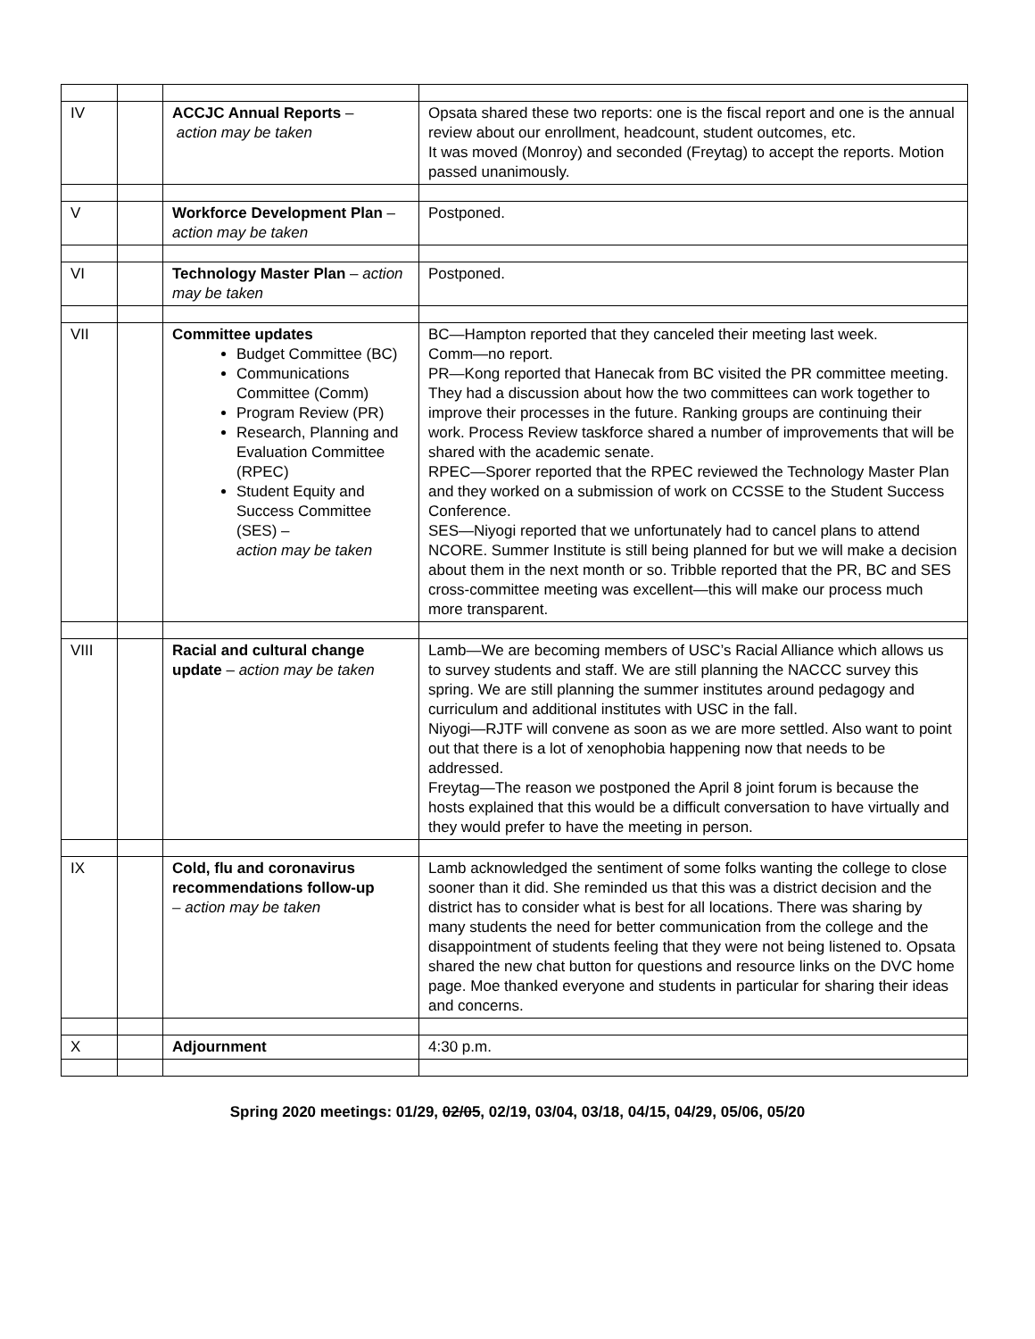| IV | | ACCJC Annual Reports – action may be taken | Opsata shared these two reports: one is the fiscal report and one is the annual review about our enrollment, headcount, student outcomes, etc. It was moved (Monroy) and seconded (Freytag) to accept the reports. Motion passed unanimously. |
| V | | Workforce Development Plan – action may be taken | Postponed. |
| VI | | Technology Master Plan – action may be taken | Postponed. |
| VII | | Committee updates Budget Committee (BC) Communications Committee (Comm) Program Review (PR) Research, Planning and Evaluation Committee (RPEC) Student Equity and Success Committee (SES) – action may be taken | BC—Hampton reported that they canceled their meeting last week. Comm—no report. PR—Kong reported that Hanecak from BC visited the PR committee meeting. They had a discussion about how the two committees can work together to improve their processes in the future. Ranking groups are continuing their work. Process Review taskforce shared a number of improvements that will be shared with the academic senate. RPEC—Sporer reported that the RPEC reviewed the Technology Master Plan and they worked on a submission of work on CCSSE to the Student Success Conference. SES—Niyogi reported that we unfortunately had to cancel plans to attend NCORE. Summer Institute is still being planned for but we will make a decision about them in the next month or so. Tribble reported that the PR, BC and SES cross-committee meeting was excellent—this will make our process much more transparent. |
| VIII | | Racial and cultural change update – action may be taken | Lamb—We are becoming members of USC’s Racial Alliance which allows us to survey students and staff. We are still planning the NACCC survey this spring. We are still planning the summer institutes around pedagogy and curriculum and additional institutes with USC in the fall. Niyogi—RJTF will convene as soon as we are more settled. Also want to point out that there is a lot of xenophobia happening now that needs to be addressed. Freytag—The reason we postponed the April 8 joint forum is because the hosts explained that this would be a difficult conversation to have virtually and they would prefer to have the meeting in person. |
| IX | | Cold, flu and coronavirus recommendations follow-up – action may be taken | Lamb acknowledged the sentiment of some folks wanting the college to close sooner than it did. She reminded us that this was a district decision and the district has to consider what is best for all locations. There was sharing by many students the need for better communication from the college and the disappointment of students feeling that they were not being listened to. Opsata shared the new chat button for questions and resource links on the DVC home page. Moe thanked everyone and students in particular for sharing their ideas and concerns. |
| X | | Adjournment | 4:30 p.m. |
Spring 2020 meetings: 01/29, 02/05, 02/19, 03/04, 03/18, 04/15, 04/29, 05/06, 05/20